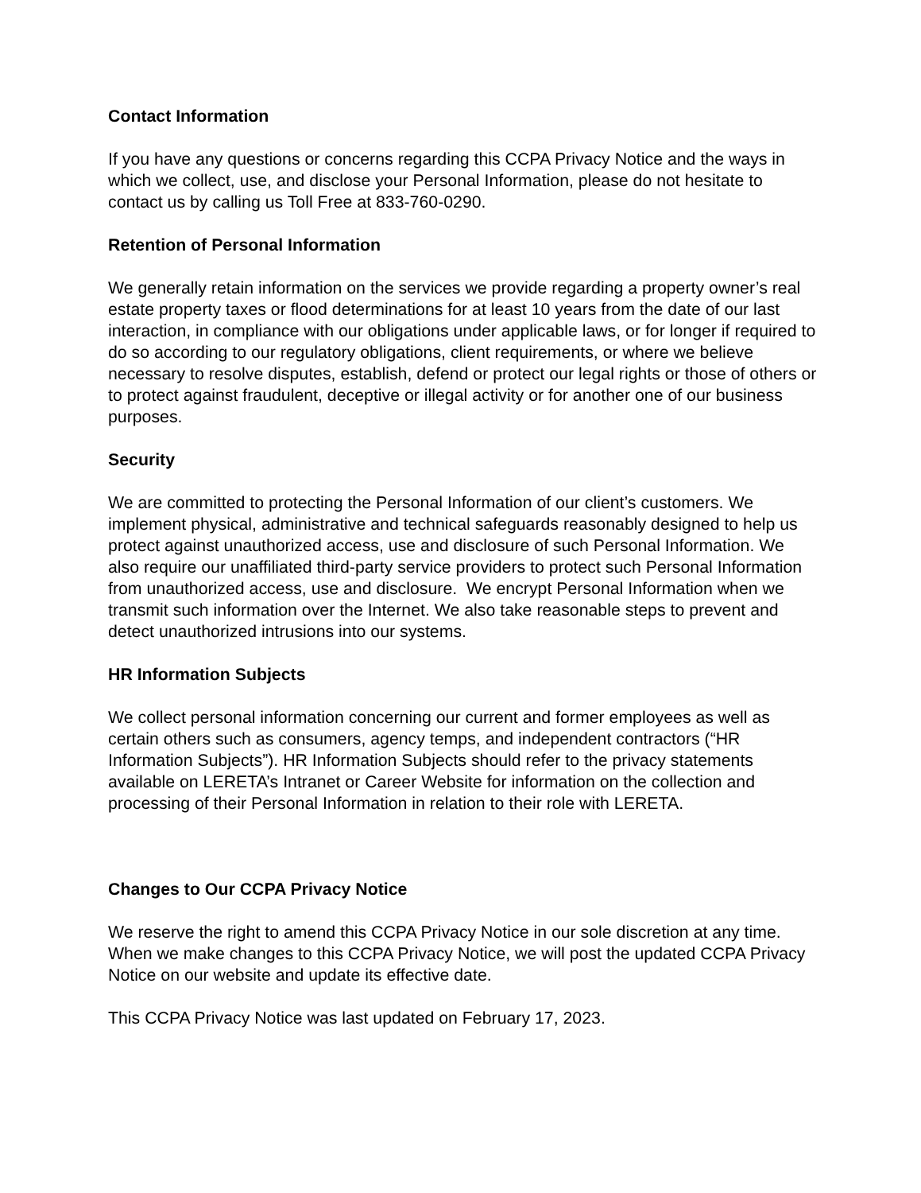Contact Information
If you have any questions or concerns regarding this CCPA Privacy Notice and the ways in which we collect, use, and disclose your Personal Information, please do not hesitate to contact us by calling us Toll Free at 833-760-0290.
Retention of Personal Information
We generally retain information on the services we provide regarding a property owner’s real estate property taxes or flood determinations for at least 10 years from the date of our last interaction, in compliance with our obligations under applicable laws, or for longer if required to do so according to our regulatory obligations, client requirements, or where we believe necessary to resolve disputes, establish, defend or protect our legal rights or those of others or to protect against fraudulent, deceptive or illegal activity or for another one of our business purposes.
Security
We are committed to protecting the Personal Information of our client’s customers. We implement physical, administrative and technical safeguards reasonably designed to help us protect against unauthorized access, use and disclosure of such Personal Information. We also require our unaffiliated third-party service providers to protect such Personal Information from unauthorized access, use and disclosure. We encrypt Personal Information when we transmit such information over the Internet. We also take reasonable steps to prevent and detect unauthorized intrusions into our systems.
HR Information Subjects
We collect personal information concerning our current and former employees as well as certain others such as consumers, agency temps, and independent contractors (“HR Information Subjects”). HR Information Subjects should refer to the privacy statements available on LERETA’s Intranet or Career Website for information on the collection and processing of their Personal Information in relation to their role with LERETA.
Changes to Our CCPA Privacy Notice
We reserve the right to amend this CCPA Privacy Notice in our sole discretion at any time. When we make changes to this CCPA Privacy Notice, we will post the updated CCPA Privacy Notice on our website and update its effective date.
This CCPA Privacy Notice was last updated on February 17, 2023.